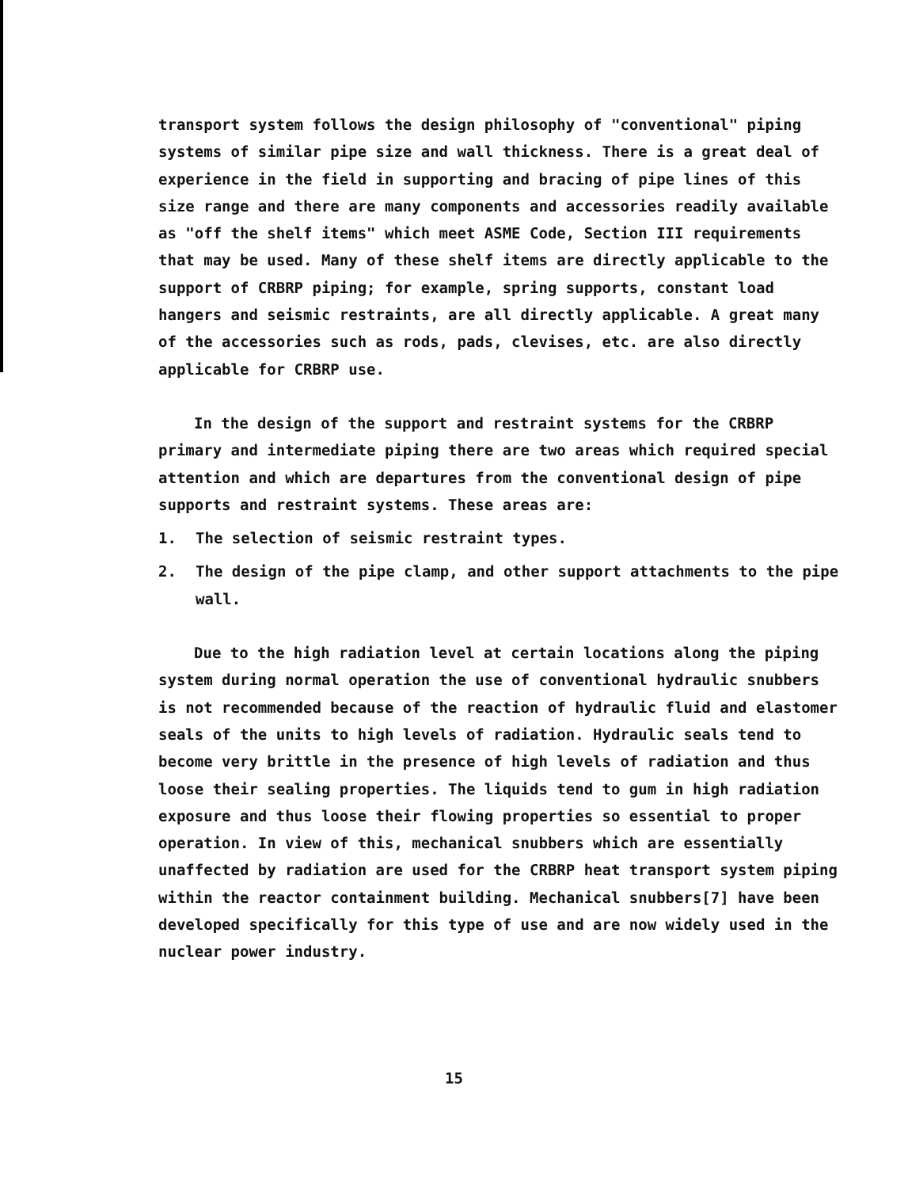transport system follows the design philosophy of "conventional" piping systems of similar pipe size and wall thickness. There is a great deal of experience in the field in supporting and bracing of pipe lines of this size range and there are many components and accessories readily available as "off the shelf items" which meet ASME Code, Section III requirements that may be used. Many of these shelf items are directly applicable to the support of CRBRP piping; for example, spring supports, constant load hangers and seismic restraints, are all directly applicable. A great many of the accessories such as rods, pads, clevises, etc. are also directly applicable for CRBRP use.
In the design of the support and restraint systems for the CRBRP primary and intermediate piping there are two areas which required special attention and which are departures from the conventional design of pipe supports and restraint systems. These areas are:
1. The selection of seismic restraint types.
2. The design of the pipe clamp, and other support attachments to the pipe wall.
Due to the high radiation level at certain locations along the piping system during normal operation the use of conventional hydraulic snubbers is not recommended because of the reaction of hydraulic fluid and elastomer seals of the units to high levels of radiation. Hydraulic seals tend to become very brittle in the presence of high levels of radiation and thus loose their sealing properties. The liquids tend to gum in high radiation exposure and thus loose their flowing properties so essential to proper operation. In view of this, mechanical snubbers which are essentially unaffected by radiation are used for the CRBRP heat transport system piping within the reactor containment building. Mechanical snubbers[7] have been developed specifically for this type of use and are now widely used in the nuclear power industry.
15